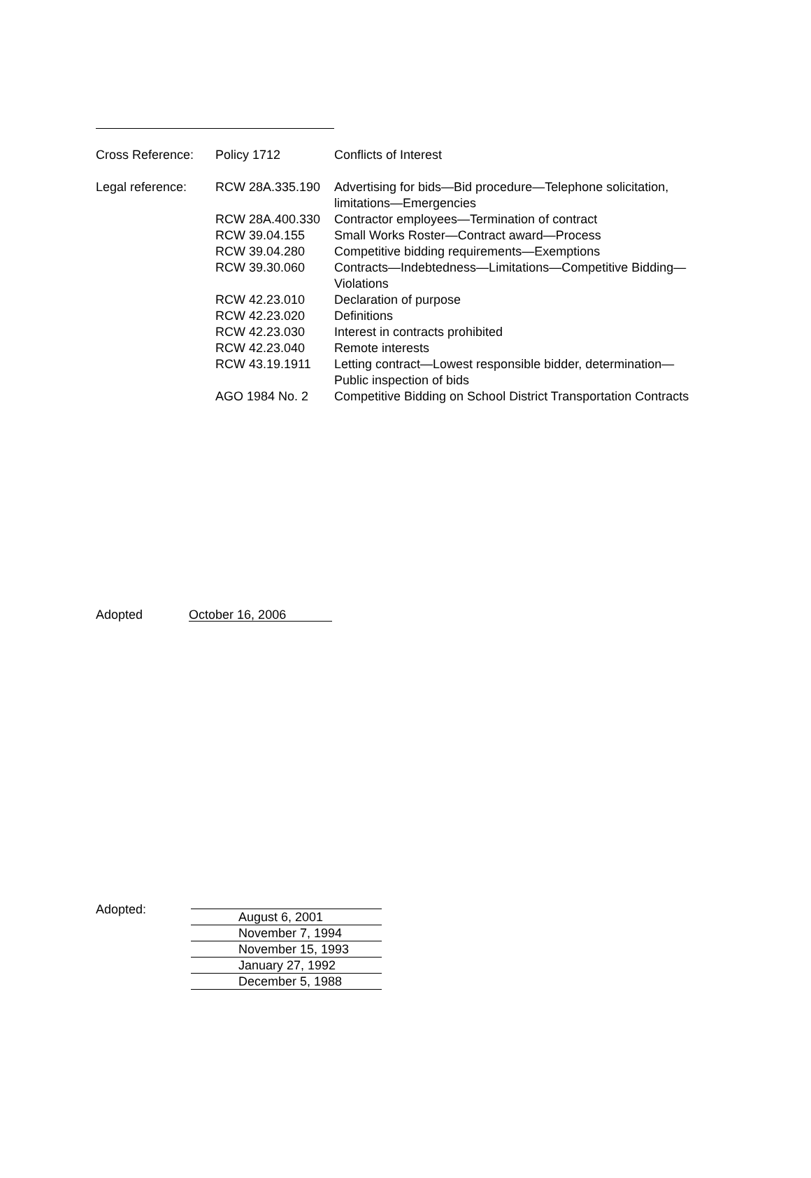| Cross Reference: | Policy 1712 | Conflicts of Interest |
| Legal reference: | RCW 28A.335.190 | Advertising for bids—Bid procedure—Telephone solicitation, limitations—Emergencies |
| | RCW 28A.400.330 | Contractor employees—Termination of contract |
| | RCW 39.04.155 | Small Works Roster—Contract award—Process |
| | RCW 39.04.280 | Competitive bidding requirements—Exemptions |
| | RCW 39.30.060 | Contracts—Indebtedness—Limitations—Competitive Bidding— Violations |
| | RCW 42.23.010 | Declaration of purpose |
| | RCW 42.23.020 | Definitions |
| | RCW 42.23.030 | Interest in contracts prohibited |
| | RCW 42.23.040 | Remote interests |
| | RCW 43.19.1911 | Letting contract—Lowest responsible bidder, determination— Public inspection of bids |
| | AGO 1984 No. 2 | Competitive Bidding on School District Transportation Contracts |
Adopted October 16, 2006
Adopted:
August 6, 2001
November 7, 1994
November 15, 1993
January 27, 1992
December 5, 1988